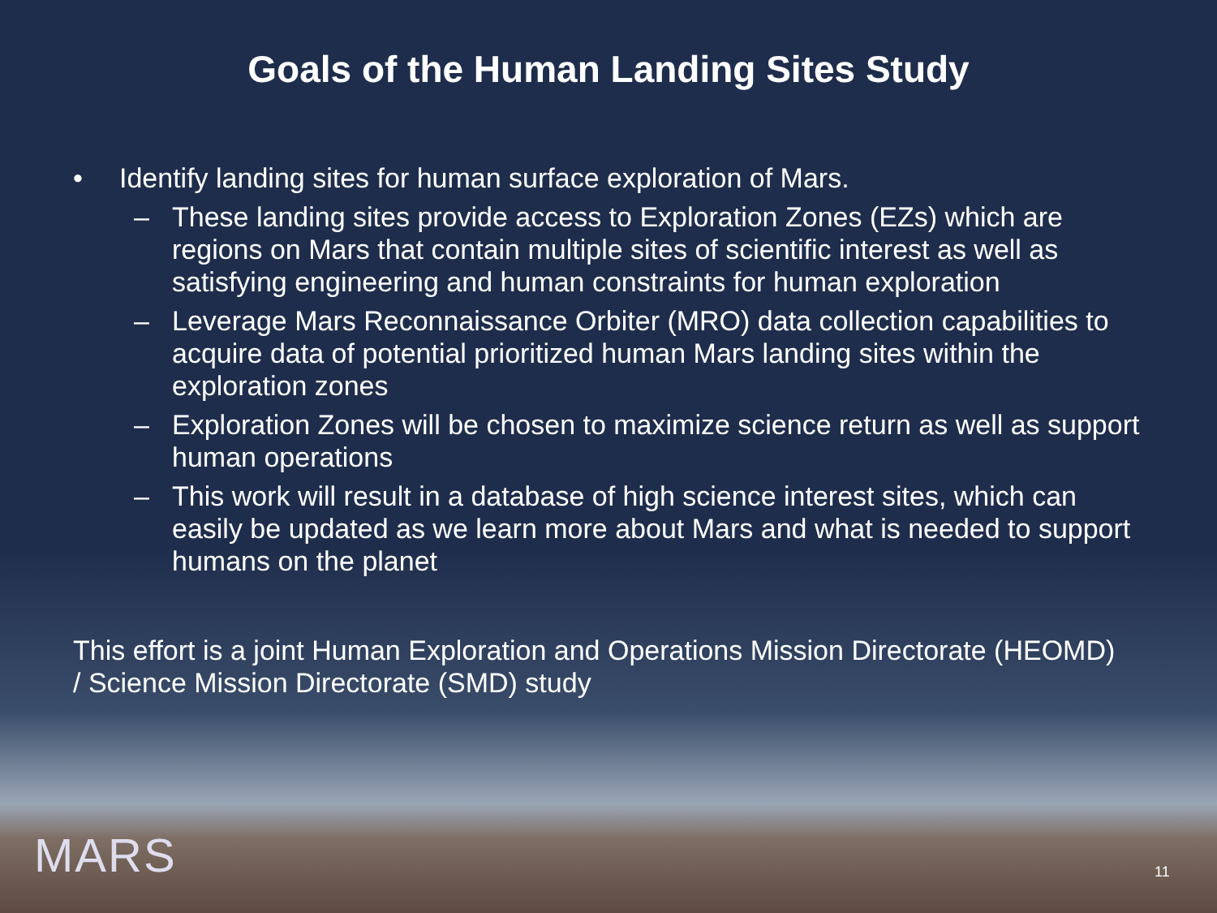Goals of the Human Landing Sites Study
• Identify landing sites for human surface exploration of Mars.
– These landing sites provide access to Exploration Zones (EZs) which are regions on Mars that contain multiple sites of scientific interest as well as satisfying engineering and human constraints for human exploration
– Leverage Mars Reconnaissance Orbiter (MRO) data collection capabilities to acquire data of potential prioritized human Mars landing sites within the exploration zones
– Exploration Zones will be chosen to maximize science return as well as support human operations
– This work will result in a database of high science interest sites, which can easily be updated as we learn more about Mars and what is needed to support humans on the planet
This effort is a joint Human Exploration and Operations Mission Directorate (HEOMD) / Science Mission Directorate (SMD) study
MARS 11